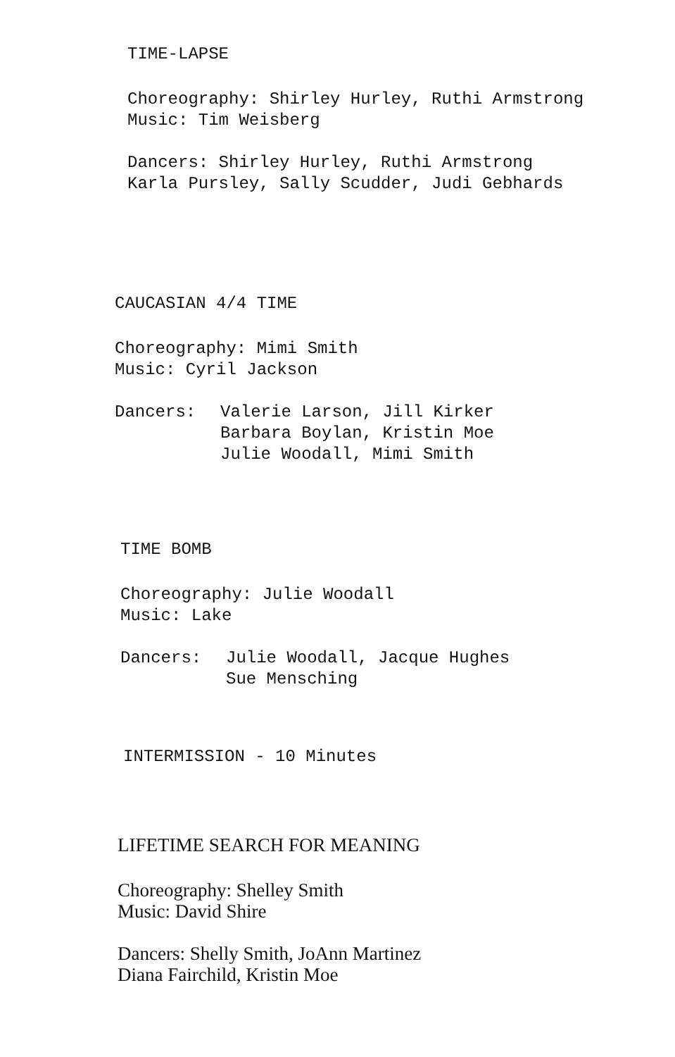TIME-LAPSE
Choreography: Shirley Hurley, Ruthi Armstrong
Music: Tim Weisberg
Dancers: Shirley Hurley, Ruthi Armstrong
Karla Pursley, Sally Scudder, Judi Gebhards
CAUCASIAN 4/4 TIME
Choreography: Mimi Smith
Music: Cyril Jackson
Dancers: Valerie Larson, Jill Kirker
Barbara Boylan, Kristin Moe
Julie Woodall, Mimi Smith
TIME BOMB
Choreography: Julie Woodall
Music: Lake
Dancers: Julie Woodall, Jacque Hughes
Sue Mensching
INTERMISSION - 10 Minutes
LIFETIME SEARCH FOR MEANING
Choreography: Shelley Smith
Music: David Shire
Dancers: Shelly Smith, JoAnn Martinez
Diana Fairchild, Kristin Moe